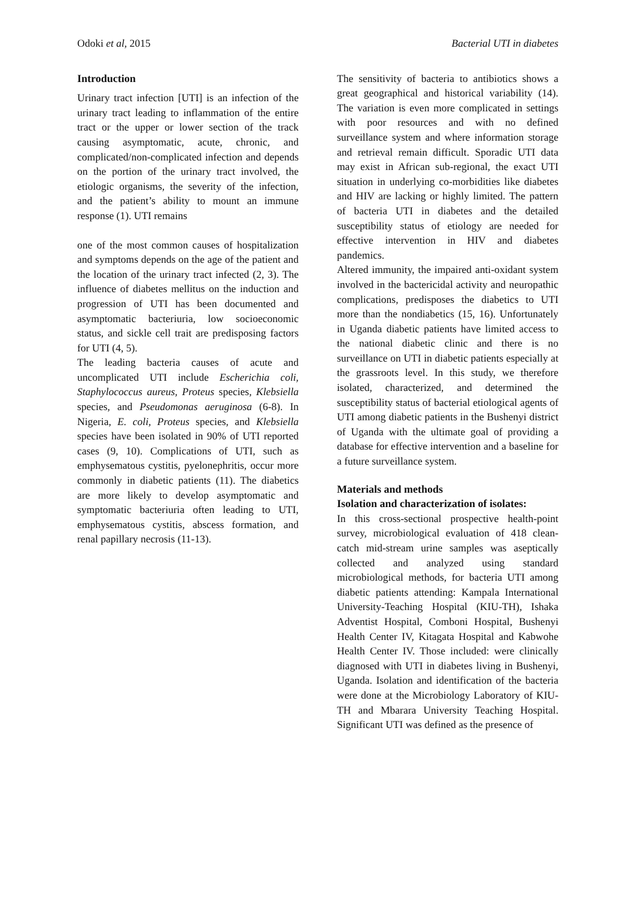Odoki et al, 2015 Bacterial UTI in diabetes
Introduction
Urinary tract infection [UTI] is an infection of the urinary tract leading to inflammation of the entire tract or the upper or lower section of the track causing asymptomatic, acute, chronic, and complicated/non-complicated infection and depends on the portion of the urinary tract involved, the etiologic organisms, the severity of the infection, and the patient’s ability to mount an immune response (1). UTI remains
one of the most common causes of hospitalization and symptoms depends on the age of the patient and the location of the urinary tract infected (2, 3). The influence of diabetes mellitus on the induction and progression of UTI has been documented and asymptomatic bacteriuria, low socioeconomic status, and sickle cell trait are predisposing factors for UTI (4, 5).
The leading bacteria causes of acute and uncomplicated UTI include Escherichia coli, Staphylococcus aureus, Proteus species, Klebsiella species, and Pseudomonas aeruginosa (6-8). In Nigeria, E. coli, Proteus species, and Klebsiella species have been isolated in 90% of UTI reported cases (9, 10). Complications of UTI, such as emphysematous cystitis, pyelonephritis, occur more commonly in diabetic patients (11). The diabetics are more likely to develop asymptomatic and symptomatic bacteriuria often leading to UTI, emphysematous cystitis, abscess formation, and renal papillary necrosis (11-13).
The sensitivity of bacteria to antibiotics shows a great geographical and historical variability (14). The variation is even more complicated in settings with poor resources and with no defined surveillance system and where information storage and retrieval remain difficult. Sporadic UTI data may exist in African sub-regional, the exact UTI situation in underlying co-morbidities like diabetes and HIV are lacking or highly limited. The pattern of bacteria UTI in diabetes and the detailed susceptibility status of etiology are needed for effective intervention in HIV and diabetes pandemics.
Altered immunity, the impaired anti-oxidant system involved in the bactericidal activity and neuropathic complications, predisposes the diabetics to UTI more than the nondiabetics (15, 16). Unfortunately in Uganda diabetic patients have limited access to the national diabetic clinic and there is no surveillance on UTI in diabetic patients especially at the grassroots level. In this study, we therefore isolated, characterized, and determined the susceptibility status of bacterial etiological agents of UTI among diabetic patients in the Bushenyi district of Uganda with the ultimate goal of providing a database for effective intervention and a baseline for a future surveillance system.
Materials and methods
Isolation and characterization of isolates:
In this cross-sectional prospective health-point survey, microbiological evaluation of 418 clean-catch mid-stream urine samples was aseptically collected and analyzed using standard microbiological methods, for bacteria UTI among diabetic patients attending: Kampala International University-Teaching Hospital (KIU-TH), Ishaka Adventist Hospital, Comboni Hospital, Bushenyi Health Center IV, Kitagata Hospital and Kabwohe Health Center IV. Those included: were clinically diagnosed with UTI in diabetes living in Bushenyi, Uganda. Isolation and identification of the bacteria were done at the Microbiology Laboratory of KIU-TH and Mbarara University Teaching Hospital. Significant UTI was defined as the presence of